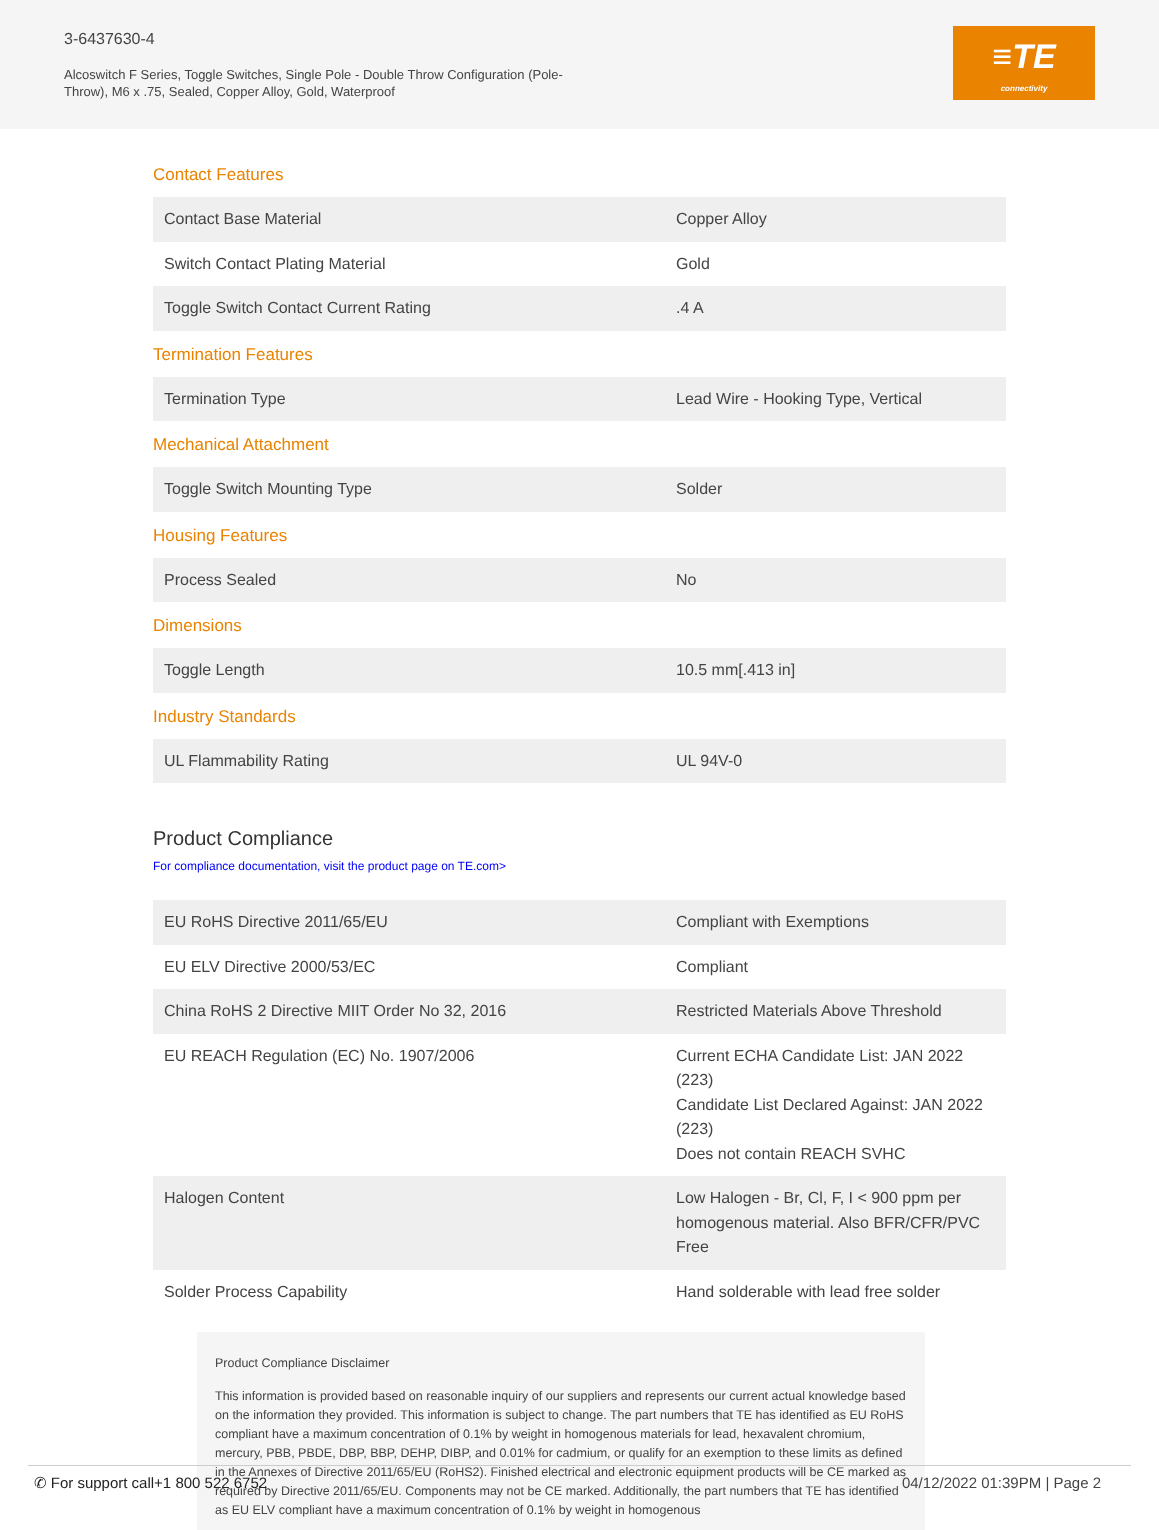3-6437630-4
Alcoswitch F Series, Toggle Switches, Single Pole - Double Throw Configuration (Pole-Throw), M6 x .75, Sealed, Copper Alloy, Gold, Waterproof
≡TE
connectivity
Contact Features
| Contact Base Material | Copper Alloy |
| Switch Contact Plating Material | Gold |
| Toggle Switch Contact Current Rating | .4 A |
Termination Features
| Termination Type | Lead Wire - Hooking Type, Vertical |
Mechanical Attachment
| Toggle Switch Mounting Type | Solder |
Housing Features
| Process Sealed | No |
Dimensions
| Toggle Length | 10.5 mm[.413 in] |
Industry Standards
| UL Flammability Rating | UL 94V-0 |
Product Compliance
For compliance documentation, visit the product page on TE.com>
| EU RoHS Directive 2011/65/EU | Compliant with Exemptions |
| EU ELV Directive 2000/53/EC | Compliant |
| China RoHS 2 Directive MIIT Order No 32, 2016 | Restricted Materials Above Threshold |
| EU REACH Regulation (EC) No. 1907/2006 | Current ECHA Candidate List: JAN 2022 (223) Candidate List Declared Against: JAN 2022 (223) Does not contain REACH SVHC |
| Halogen Content | Low Halogen - Br, Cl, F, I < 900 ppm per homogenous material. Also BFR/CFR/PVC Free |
| Solder Process Capability | Hand solderable with lead free solder |
Product Compliance Disclaimer
This information is provided based on reasonable inquiry of our suppliers and represents our current actual knowledge based on the information they provided. This information is subject to change. The part numbers that TE has identified as EU RoHS compliant have a maximum concentration of 0.1% by weight in homogenous materials for lead, hexavalent chromium, mercury, PBB, PBDE, DBP, BBP, DEHP, DIBP, and 0.01% for cadmium, or qualify for an exemption to these limits as defined in the Annexes of Directive 2011/65/EU (RoHS2). Finished electrical and electronic equipment products will be CE marked as required by Directive 2011/65/EU. Components may not be CE marked. Additionally, the part numbers that TE has identified as EU ELV compliant have a maximum concentration of 0.1% by weight in homogenous
✆ For support call+1 800 522 6752 04/12/2022 01:39PM | Page 2